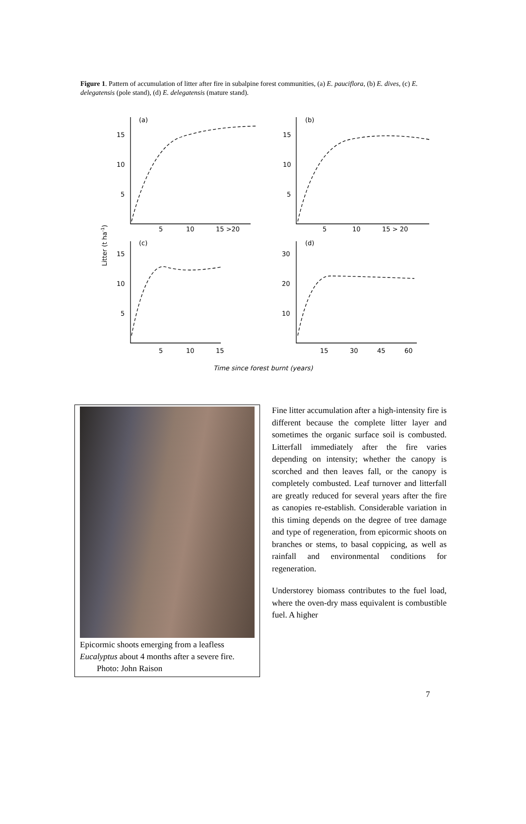Figure 1. Pattern of accumulation of litter after fire in subalpine forest communities, (a) E. pauciflora, (b) E. dives, (c) E. delegatensis (pole stand), (d) E. delegatensis (mature stand).
15
10
5
15
10
5
15
10
5
30
20
10
(a)
(b)
(c)
(d)
5
10
15 >20
5
10
15 > 20
5
10
15
15
30
45
60
Time since forest burnt (years)
Litter (t ha-1)
Epicormic shoots emerging from a leafless Eucalyptus about 4 months after a severe fire. Photo: John Raison
Fine litter accumulation after a high-intensity fire is different because the complete litter layer and sometimes the organic surface soil is combusted. Litterfall immediately after the fire varies depending on intensity; whether the canopy is scorched and then leaves fall, or the canopy is completely combusted. Leaf turnover and litterfall are greatly reduced for several years after the fire as canopies re-establish. Considerable variation in this timing depends on the degree of tree damage and type of regeneration, from epicormic shoots on branches or stems, to basal coppicing, as well as rainfall and environmental conditions for regeneration.
Understorey biomass contributes to the fuel load, where the oven-dry mass equivalent is combustible fuel. A higher
7